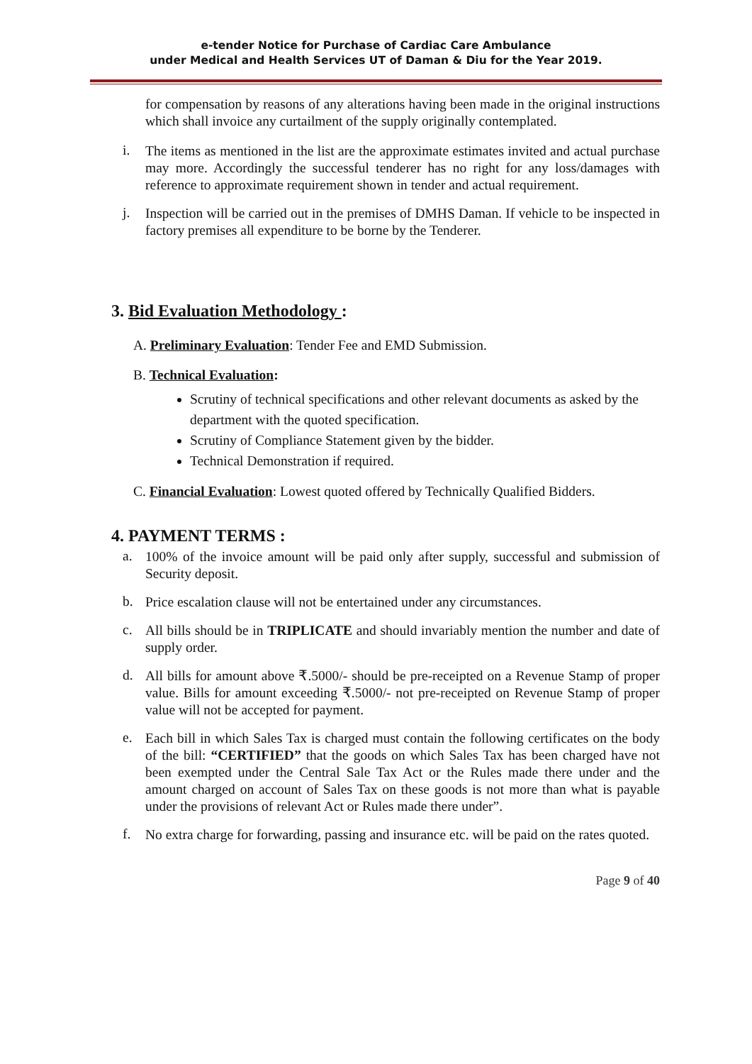e-tender Notice for Purchase of Cardiac Care Ambulance
under Medical and Health Services UT of Daman & Diu for the Year 2019.
for compensation by reasons of any alterations having been made in the original instructions which shall invoice any curtailment of the supply originally contemplated.
i.
The items as mentioned in the list are the approximate estimates invited and actual purchase may more. Accordingly the successful tenderer has no right for any loss/damages with reference to approximate requirement shown in tender and actual requirement.
j.
Inspection will be carried out in the premises of DMHS Daman. If vehicle to be inspected in factory premises all expenditure to be borne by the Tenderer.
3. Bid Evaluation Methodology :
A. Preliminary Evaluation: Tender Fee and EMD Submission.
B. Technical Evaluation:
Scrutiny of technical specifications and other relevant documents as asked by the department with the quoted specification.
Scrutiny of Compliance Statement given by the bidder.
Technical Demonstration if required.
C. Financial Evaluation: Lowest quoted offered by Technically Qualified Bidders.
4. PAYMENT TERMS :
a.
100% of the invoice amount will be paid only after supply, successful and submission of Security deposit.
b.
Price escalation clause will not be entertained under any circumstances.
c.
All bills should be in TRIPLICATE and should invariably mention the number and date of supply order.
d.
All bills for amount above ₹.5000/- should be pre-receipted on a Revenue Stamp of proper value. Bills for amount exceeding ₹.5000/- not pre-receipted on Revenue Stamp of proper value will not be accepted for payment.
e.
Each bill in which Sales Tax is charged must contain the following certificates on the body of the bill: “CERTIFIED” that the goods on which Sales Tax has been charged have not been exempted under the Central Sale Tax Act or the Rules made there under and the amount charged on account of Sales Tax on these goods is not more than what is payable under the provisions of relevant Act or Rules made there under”.
f.
No extra charge for forwarding, passing and insurance etc. will be paid on the rates quoted.
Page 9 of 40